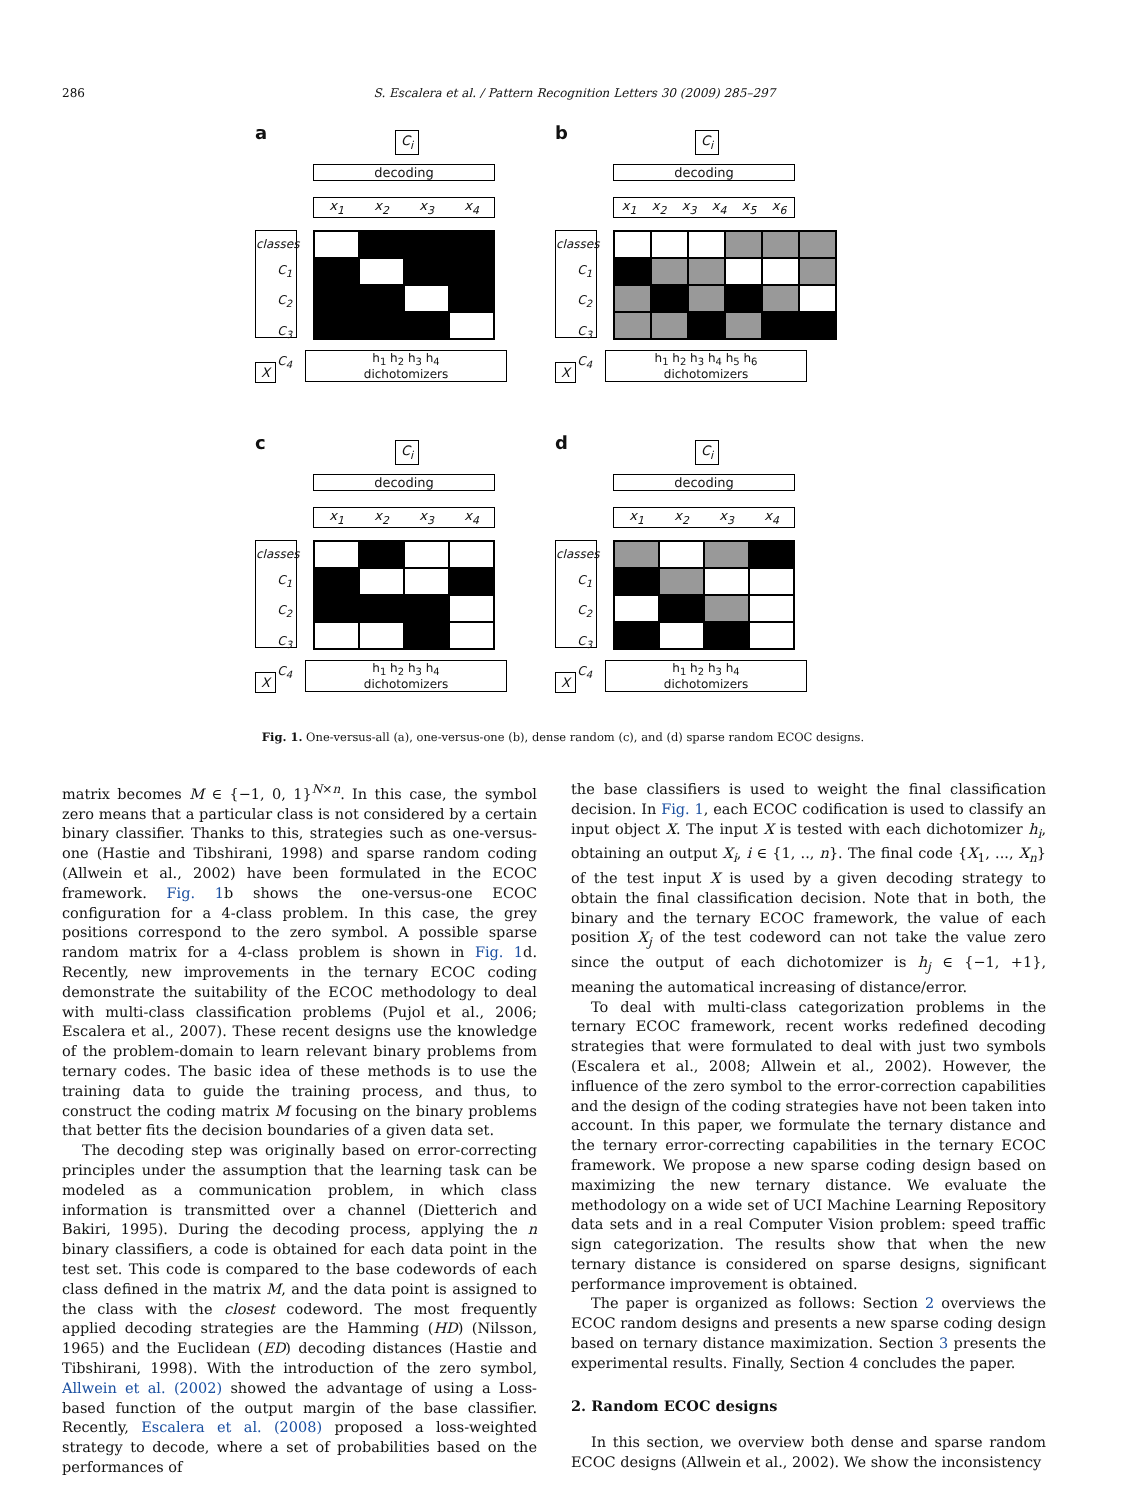286 S. Escalera et al. / Pattern Recognition Letters 30 (2009) 285–297
a C<sub>i</sub>
decoding
x<sub>1</sub> x<sub>2</sub> x<sub>3</sub> x<sub>4</sub>
classes C<sub>1</sub>
C<sub>2</sub>
C<sub>3</sub>
C<sub>4</sub>
h<sub>1</sub> h<sub>2</sub> h<sub>3</sub> h<sub>4</sub>
dichotomizers
X
b C<sub>i</sub>
decoding
x<sub>1</sub> x<sub>2</sub> x<sub>3</sub> x<sub>4</sub> x<sub>5</sub> x<sub>6</sub>
classes C<sub>1</sub>
C<sub>2</sub>
C<sub>3</sub>
C<sub>4</sub>
h<sub>1</sub> h<sub>2</sub> h<sub>3</sub> h<sub>4</sub> h<sub>5</sub> h<sub>6</sub>
dichotomizers
X
c C<sub>i</sub>
decoding
x<sub>1</sub> x<sub>2</sub> x<sub>3</sub> x<sub>4</sub>
classes C<sub>1</sub>
C<sub>2</sub>
C<sub>3</sub>
C<sub>4</sub>
h<sub>1</sub> h<sub>2</sub> h<sub>3</sub> h<sub>4</sub>
dichotomizers
X
d C<sub>i</sub>
decoding
x<sub>1</sub> x<sub>2</sub> x<sub>3</sub> x<sub>4</sub>
classes C<sub>1</sub>
C<sub>2</sub>
C<sub>3</sub>
C<sub>4</sub>
h<sub>1</sub> h<sub>2</sub> h<sub>3</sub> h<sub>4</sub>
dichotomizers
X
Fig. 1. One-versus-all (a), one-versus-one (b), dense random (c), and (d) sparse random ECOC designs.
matrix becomes M ∈ {−1, 0, 1}<sup>N×n</sup>. In this case, the symbol zero means that a particular class is not considered by a certain binary classifier. Thanks to this, strategies such as one-versus-one (Hastie and Tibshirani, 1998) and sparse random coding (Allwein et al., 2002) have been formulated in the ECOC framework. Fig. 1b shows the one-versus-one ECOC configuration for a 4-class problem. In this case, the grey positions correspond to the zero symbol. A possible sparse random matrix for a 4-class problem is shown in Fig. 1d. Recently, new improvements in the ternary ECOC coding demonstrate the suitability of the ECOC methodology to deal with multi-class classification problems (Pujol et al., 2006; Escalera et al., 2007). These recent designs use the knowledge of the problem-domain to learn relevant binary problems from ternary codes. The basic idea of these methods is to use the training data to guide the training process, and thus, to construct the coding matrix M focusing on the binary problems that better fits the decision boundaries of a given data set.
The decoding step was originally based on error-correcting principles under the assumption that the learning task can be modeled as a communication problem, in which class information is transmitted over a channel (Dietterich and Bakiri, 1995). During the decoding process, applying the n binary classifiers, a code is obtained for each data point in the test set. This code is compared to the base codewords of each class defined in the matrix M, and the data point is assigned to the class with the closest codeword. The most frequently applied decoding strategies are the Hamming (HD) (Nilsson, 1965) and the Euclidean (ED) decoding distances (Hastie and Tibshirani, 1998). With the introduction of the zero symbol, Allwein et al. (2002) showed the advantage of using a Loss-based function of the output margin of the base classifier. Recently, Escalera et al. (2008) proposed a loss-weighted strategy to decode, where a set of probabilities based on the performances of
the base classifiers is used to weight the final classification decision. In Fig. 1, each ECOC codification is used to classify an input object X. The input X is tested with each dichotomizer h<sub>i</sub>, obtaining an output X<sub>i</sub>, i ∈ {1, .., n}. The final code {X<sub>1</sub>, ..., X<sub>n</sub>} of the test input X is used by a given decoding strategy to obtain the final classification decision. Note that in both, the binary and the ternary ECOC framework, the value of each position X<sub>j</sub> of the test codeword can not take the value zero since the output of each dichotomizer is h<sub>j</sub> ∈ {−1, +1}, meaning the automatical increasing of distance/error.
To deal with multi-class categorization problems in the ternary ECOC framework, recent works redefined decoding strategies that were formulated to deal with just two symbols (Escalera et al., 2008; Allwein et al., 2002). However, the influence of the zero symbol to the error-correction capabilities and the design of the coding strategies have not been taken into account. In this paper, we formulate the ternary distance and the ternary error-correcting capabilities in the ternary ECOC framework. We propose a new sparse coding design based on maximizing the new ternary distance. We evaluate the methodology on a wide set of UCI Machine Learning Repository data sets and in a real Computer Vision problem: speed traffic sign categorization. The results show that when the new ternary distance is considered on sparse designs, significant performance improvement is obtained.
The paper is organized as follows: Section 2 overviews the ECOC random designs and presents a new sparse coding design based on ternary distance maximization. Section 3 presents the experimental results. Finally, Section 4 concludes the paper.
2. Random ECOC designs
In this section, we overview both dense and sparse random ECOC designs (Allwein et al., 2002). We show the inconsistency